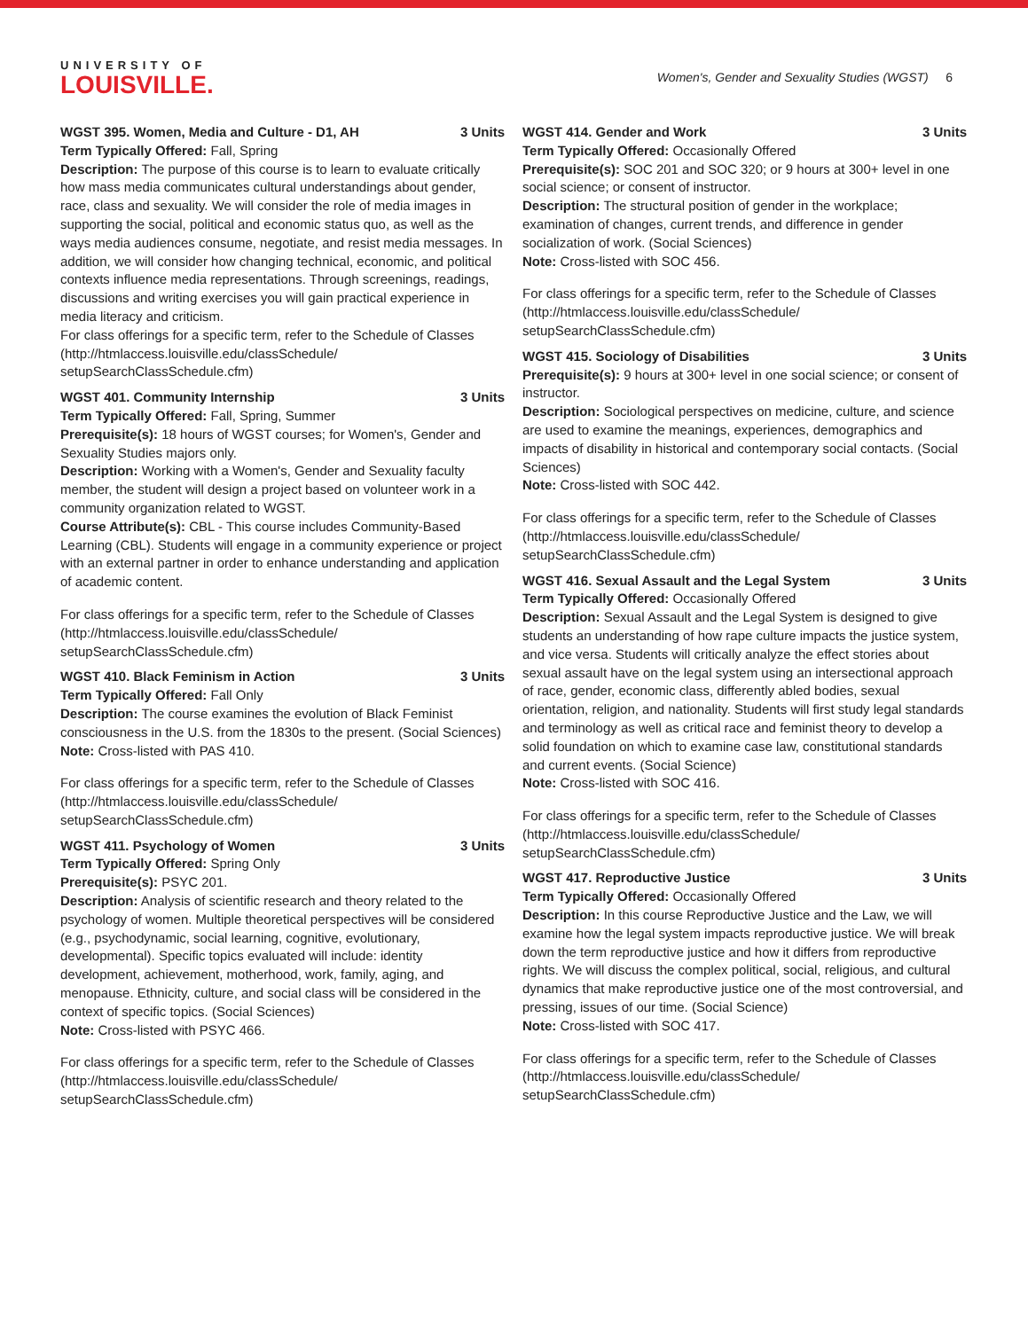UNIVERSITY OF
LOUISVILLE.
Women's, Gender and Sexuality Studies (WGST) 6
WGST 395. Women, Media and Culture - D1, AH 3 Units
Term Typically Offered: Fall, Spring
Description: The purpose of this course is to learn to evaluate critically how mass media communicates cultural understandings about gender, race, class and sexuality. We will consider the role of media images in supporting the social, political and economic status quo, as well as the ways media audiences consume, negotiate, and resist media messages. In addition, we will consider how changing technical, economic, and political contexts influence media representations. Through screenings, readings, discussions and writing exercises you will gain practical experience in media literacy and criticism.
For class offerings for a specific term, refer to the Schedule of Classes (http://htmlaccess.louisville.edu/classSchedule/ setupSearchClassSchedule.cfm)
WGST 401. Community Internship 3 Units
Term Typically Offered: Fall, Spring, Summer
Prerequisite(s): 18 hours of WGST courses; for Women's, Gender and Sexuality Studies majors only.
Description: Working with a Women's, Gender and Sexuality faculty member, the student will design a project based on volunteer work in a community organization related to WGST.
Course Attribute(s): CBL - This course includes Community-Based Learning (CBL). Students will engage in a community experience or project with an external partner in order to enhance understanding and application of academic content.
For class offerings for a specific term, refer to the Schedule of Classes (http://htmlaccess.louisville.edu/classSchedule/ setupSearchClassSchedule.cfm)
WGST 410. Black Feminism in Action 3 Units
Term Typically Offered: Fall Only
Description: The course examines the evolution of Black Feminist consciousness in the U.S. from the 1830s to the present. (Social Sciences)
Note: Cross-listed with PAS 410.
For class offerings for a specific term, refer to the Schedule of Classes (http://htmlaccess.louisville.edu/classSchedule/ setupSearchClassSchedule.cfm)
WGST 411. Psychology of Women 3 Units
Term Typically Offered: Spring Only
Prerequisite(s): PSYC 201.
Description: Analysis of scientific research and theory related to the psychology of women. Multiple theoretical perspectives will be considered (e.g., psychodynamic, social learning, cognitive, evolutionary, developmental). Specific topics evaluated will include: identity development, achievement, motherhood, work, family, aging, and menopause. Ethnicity, culture, and social class will be considered in the context of specific topics. (Social Sciences)
Note: Cross-listed with PSYC 466.
For class offerings for a specific term, refer to the Schedule of Classes (http://htmlaccess.louisville.edu/classSchedule/ setupSearchClassSchedule.cfm)
WGST 414. Gender and Work 3 Units
Term Typically Offered: Occasionally Offered
Prerequisite(s): SOC 201 and SOC 320; or 9 hours at 300+ level in one social science; or consent of instructor.
Description: The structural position of gender in the workplace; examination of changes, current trends, and difference in gender socialization of work. (Social Sciences)
Note: Cross-listed with SOC 456.
For class offerings for a specific term, refer to the Schedule of Classes (http://htmlaccess.louisville.edu/classSchedule/ setupSearchClassSchedule.cfm)
WGST 415. Sociology of Disabilities 3 Units
Prerequisite(s): 9 hours at 300+ level in one social science; or consent of instructor.
Description: Sociological perspectives on medicine, culture, and science are used to examine the meanings, experiences, demographics and impacts of disability in historical and contemporary social contacts. (Social Sciences)
Note: Cross-listed with SOC 442.
For class offerings for a specific term, refer to the Schedule of Classes (http://htmlaccess.louisville.edu/classSchedule/ setupSearchClassSchedule.cfm)
WGST 416. Sexual Assault and the Legal System 3 Units
Term Typically Offered: Occasionally Offered
Description: Sexual Assault and the Legal System is designed to give students an understanding of how rape culture impacts the justice system, and vice versa. Students will critically analyze the effect stories about sexual assault have on the legal system using an intersectional approach of race, gender, economic class, differently abled bodies, sexual orientation, religion, and nationality. Students will first study legal standards and terminology as well as critical race and feminist theory to develop a solid foundation on which to examine case law, constitutional standards and current events. (Social Science)
Note: Cross-listed with SOC 416.
For class offerings for a specific term, refer to the Schedule of Classes (http://htmlaccess.louisville.edu/classSchedule/ setupSearchClassSchedule.cfm)
WGST 417. Reproductive Justice 3 Units
Term Typically Offered: Occasionally Offered
Description: In this course Reproductive Justice and the Law, we will examine how the legal system impacts reproductive justice. We will break down the term reproductive justice and how it differs from reproductive rights. We will discuss the complex political, social, religious, and cultural dynamics that make reproductive justice one of the most controversial, and pressing, issues of our time. (Social Science)
Note: Cross-listed with SOC 417.
For class offerings for a specific term, refer to the Schedule of Classes (http://htmlaccess.louisville.edu/classSchedule/ setupSearchClassSchedule.cfm)